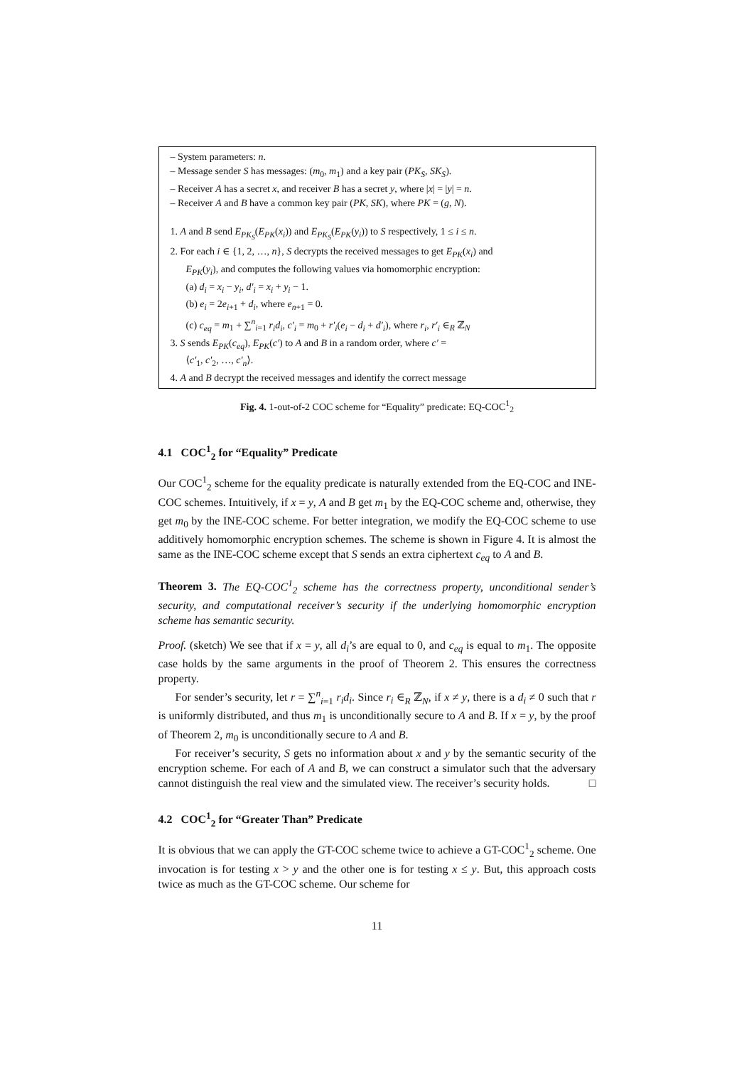– System parameters: n.
– Message sender S has messages: (m<sub>0</sub>, m<sub>1</sub>) and a key pair (PK<sub>S</sub>, SK<sub>S</sub>).
– Receiver A has a secret x, and receiver B has a secret y, where |x| = |y| = n.
– Receiver A and B have a common key pair (PK, SK), where PK = (g, N).
1. A and B send E<sub>PK<sub>S</sub></sub>(E<sub>PK</sub>(x<sub>i</sub>)) and E<sub>PK<sub>S</sub></sub>(E<sub>PK</sub>(y<sub>i</sub>)) to S respectively, 1 ≤ i ≤ n.
2. For each i ∈ {1, 2, …, n}, S decrypts the received messages to get E<sub>PK</sub>(x<sub>i</sub>) and
E<sub>PK</sub>(y<sub>i</sub>), and computes the following values via homomorphic encryption:
(a) d<sub>i</sub> = x<sub>i</sub> − y<sub>i</sub>, d′<sub>i</sub> = x<sub>i</sub> + y<sub>i</sub> − 1.
(b) e<sub>i</sub> = 2e<sub>i+1</sub> + d<sub>i</sub>, where e<sub>n+1</sub> = 0.
(c) c<sub>eq</sub> = m<sub>1</sub> + ∑<sup>n</sup><sub>i=1</sub> r<sub>i</sub>d<sub>i</sub>, c′<sub>i</sub> = m<sub>0</sub> + r′<sub>i</sub>(e<sub>i</sub> − d<sub>i</sub> + d′<sub>i</sub>), where r<sub>i</sub>, r′<sub>i</sub> ∈<sub>R</sub> ℤ<sub>N</sub>
3. S sends E<sub>PK</sub>(c<sub>eq</sub>), E<sub>PK</sub>(c′) to A and B in a random order, where c′ =
⟨c′<sub>1</sub>, c′<sub>2</sub>, …, c′<sub>n</sub>⟩.
4. A and B decrypt the received messages and identify the correct message
Fig. 4. 1-out-of-2 COC scheme for “Equality” predicate: EQ-COC<sup>1</sup><sub>2</sub>
4.1 COC<sup>1</sup><sub>2</sub> for “Equality” Predicate
Our COC<sup>1</sup><sub>2</sub> scheme for the equality predicate is naturally extended from the EQ-COC and INE-COC schemes. Intuitively, if x = y, A and B get m<sub>1</sub> by the EQ-COC scheme and, otherwise, they get m<sub>0</sub> by the INE-COC scheme. For better integration, we modify the EQ-COC scheme to use additively homomorphic encryption schemes. The scheme is shown in Figure 4. It is almost the same as the INE-COC scheme except that S sends an extra ciphertext c<sub>eq</sub> to A and B.
Theorem 3. The EQ-COC<sup>1</sup><sub>2</sub> scheme has the correctness property, unconditional sender’s security, and computational receiver’s security if the underlying homomorphic encryption scheme has semantic security.
Proof. (sketch) We see that if x = y, all d<sub>i</sub>’s are equal to 0, and c<sub>eq</sub> is equal to m<sub>1</sub>. The opposite case holds by the same arguments in the proof of Theorem 2. This ensures the correctness property.
For sender’s security, let r = ∑<sup>n</sup><sub>i=1</sub> r<sub>i</sub>d<sub>i</sub>. Since r<sub>i</sub> ∈<sub>R</sub> ℤ<sub>N</sub>, if x ≠ y, there is a d<sub>i</sub> ≠ 0 such that r is uniformly distributed, and thus m<sub>1</sub> is unconditionally secure to A and B. If x = y, by the proof of Theorem 2, m<sub>0</sub> is unconditionally secure to A and B.
For receiver’s security, S gets no information about x and y by the semantic security of the encryption scheme. For each of A and B, we can construct a simulator such that the adversary cannot distinguish the real view and the simulated view. The receiver’s security holds. □
4.2 COC<sup>1</sup><sub>2</sub> for “Greater Than” Predicate
It is obvious that we can apply the GT-COC scheme twice to achieve a GT-COC<sup>1</sup><sub>2</sub> scheme. One invocation is for testing x > y and the other one is for testing x ≤ y. But, this approach costs twice as much as the GT-COC scheme. Our scheme for
11